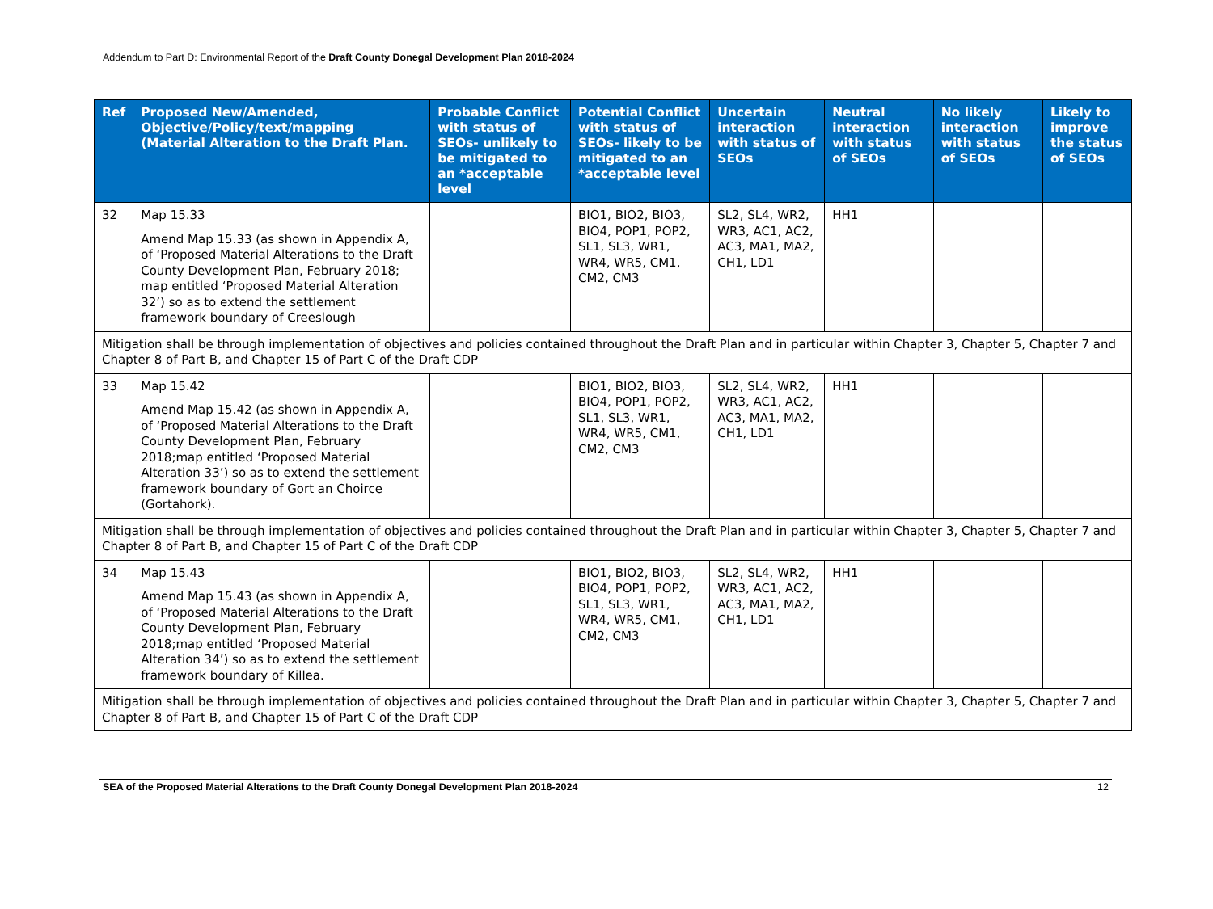Addendum to Part D: Environmental Report of the Draft County Donegal Development Plan 2018-2024
| Ref | Proposed New/Amended, Objective/Policy/text/mapping (Material Alteration to the Draft Plan. | Probable Conflict with status of SEOs- unlikely to be mitigated to an *acceptable level | Potential Conflict with status of SEOs- likely to be mitigated to an *acceptable level | Uncertain interaction with status of SEOs | Neutral interaction with status of SEOs | No likely interaction with status of SEOs | Likely to improve the status of SEOs |
| --- | --- | --- | --- | --- | --- | --- | --- |
| 32 | Map 15.33 Amend Map 15.33 (as shown in Appendix A, of ‘Proposed Material Alterations to the Draft County Development Plan, February 2018; map entitled ‘Proposed Material Alteration 32’) so as to extend the settlement framework boundary of Creeslough | | BIO1, BIO2, BIO3, BIO4, POP1, POP2, SL1, SL3, WR1, WR4, WR5, CM1, CM2, CM3 | SL2, SL4, WR2, WR3, AC1, AC2, AC3, MA1, MA2, CH1, LD1 | HH1 | | |
| Mitigation shall be through implementation of objectives and policies contained throughout the Draft Plan and in particular within Chapter 3, Chapter 5, Chapter 7 and Chapter 8 of Part B, and Chapter 15 of Part C of the Draft CDP | | | | | | | |
| 33 | Map 15.42 Amend Map 15.42 (as shown in Appendix A, of ‘Proposed Material Alterations to the Draft County Development Plan, February 2018;map entitled ‘Proposed Material Alteration 33’) so as to extend the settlement framework boundary of Gort an Choirce (Gortahork). | | BIO1, BIO2, BIO3, BIO4, POP1, POP2, SL1, SL3, WR1, WR4, WR5, CM1, CM2, CM3 | SL2, SL4, WR2, WR3, AC1, AC2, AC3, MA1, MA2, CH1, LD1 | HH1 | | |
| Mitigation shall be through implementation of objectives and policies contained throughout the Draft Plan and in particular within Chapter 3, Chapter 5, Chapter 7 and Chapter 8 of Part B, and Chapter 15 of Part C of the Draft CDP | | | | | | | |
| 34 | Map 15.43 Amend Map 15.43 (as shown in Appendix A, of ‘Proposed Material Alterations to the Draft County Development Plan, February 2018;map entitled ‘Proposed Material Alteration 34’) so as to extend the settlement framework boundary of Killea. | | BIO1, BIO2, BIO3, BIO4, POP1, POP2, SL1, SL3, WR1, WR4, WR5, CM1, CM2, CM3 | SL2, SL4, WR2, WR3, AC1, AC2, AC3, MA1, MA2, CH1, LD1 | HH1 | | |
| Mitigation shall be through implementation of objectives and policies contained throughout the Draft Plan and in particular within Chapter 3, Chapter 5, Chapter 7 and Chapter 8 of Part B, and Chapter 15 of Part C of the Draft CDP | | | | | | | |
SEA of the Proposed Material Alterations to the Draft County Donegal Development Plan 2018-2024 12